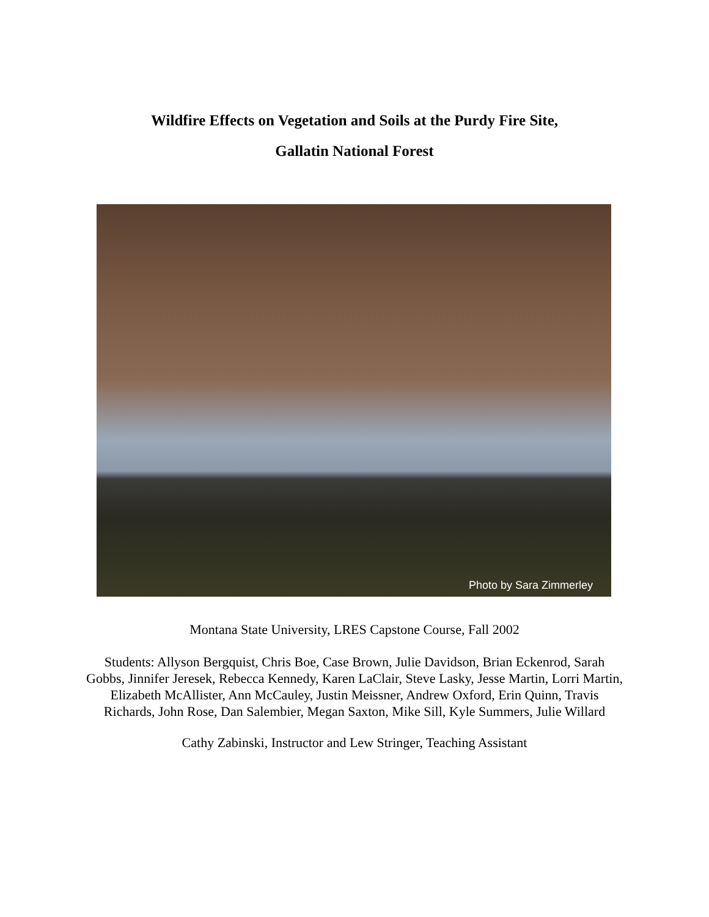Wildfire Effects on Vegetation and Soils at the Purdy Fire Site,
Gallatin National Forest
Photo by Sara Zimmerley
Montana State University, LRES Capstone Course, Fall 2002
Students: Allyson Bergquist, Chris Boe, Case Brown, Julie Davidson, Brian Eckenrod, Sarah Gobbs, Jinnifer Jeresek, Rebecca Kennedy, Karen LaClair, Steve Lasky, Jesse Martin, Lorri Martin, Elizabeth McAllister, Ann McCauley, Justin Meissner, Andrew Oxford, Erin Quinn, Travis Richards, John Rose, Dan Salembier, Megan Saxton, Mike Sill, Kyle Summers, Julie Willard
Cathy Zabinski, Instructor and Lew Stringer, Teaching Assistant